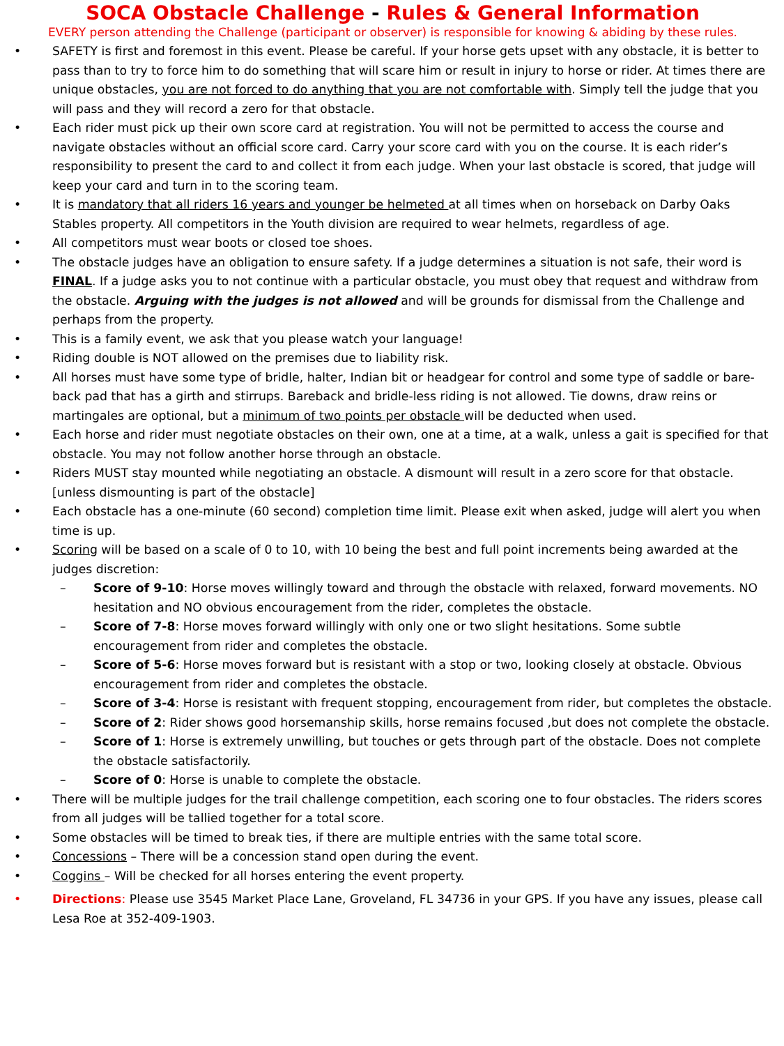SOCA Obstacle Challenge - Rules & General Information
EVERY person attending the Challenge (participant or observer) is responsible for knowing & abiding by these rules.
• SAFETY is first and foremost in this event. Please be careful. If your horse gets upset with any obstacle, it is better to pass than to try to force him to do something that will scare him or result in injury to horse or rider. At times there are unique obstacles, you are not forced to do anything that you are not comfortable with. Simply tell the judge that you will pass and they will record a zero for that obstacle.
• Each rider must pick up their own score card at registration. You will not be permitted to access the course and navigate obstacles without an official score card. Carry your score card with you on the course. It is each rider’s responsibility to present the card to and collect it from each judge. When your last obstacle is scored, that judge will keep your card and turn in to the scoring team.
• It is mandatory that all riders 16 years and younger be helmeted at all times when on horseback on Darby Oaks Stables property. All competitors in the Youth division are required to wear helmets, regardless of age.
• All competitors must wear boots or closed toe shoes.
• The obstacle judges have an obligation to ensure safety. If a judge determines a situation is not safe, their word is FINAL. If a judge asks you to not continue with a particular obstacle, you must obey that request and withdraw from the obstacle. Arguing with the judges is not allowed and will be grounds for dismissal from the Challenge and perhaps from the property.
• This is a family event, we ask that you please watch your language!
• Riding double is NOT allowed on the premises due to liability risk.
• All horses must have some type of bridle, halter, Indian bit or headgear for control and some type of saddle or bare-back pad that has a girth and stirrups. Bareback and bridle-less riding is not allowed. Tie downs, draw reins or martingales are optional, but a minimum of two points per obstacle will be deducted when used.
• Each horse and rider must negotiate obstacles on their own, one at a time, at a walk, unless a gait is specified for that obstacle. You may not follow another horse through an obstacle.
• Riders MUST stay mounted while negotiating an obstacle. A dismount will result in a zero score for that obstacle. [unless dismounting is part of the obstacle]
• Each obstacle has a one-minute (60 second) completion time limit. Please exit when asked, judge will alert you when time is up.
• Scoring will be based on a scale of 0 to 10, with 10 being the best and full point increments being awarded at the judges discretion:
– Score of 9-10: Horse moves willingly toward and through the obstacle with relaxed, forward movements. NO hesitation and NO obvious encouragement from the rider, completes the obstacle.
– Score of 7-8: Horse moves forward willingly with only one or two slight hesitations. Some subtle encouragement from rider and completes the obstacle.
– Score of 5-6: Horse moves forward but is resistant with a stop or two, looking closely at obstacle. Obvious encouragement from rider and completes the obstacle.
– Score of 3-4: Horse is resistant with frequent stopping, encouragement from rider, but completes the obstacle.
– Score of 2: Rider shows good horsemanship skills, horse remains focused ,but does not complete the obstacle.
– Score of 1: Horse is extremely unwilling, but touches or gets through part of the obstacle. Does not complete the obstacle satisfactorily.
– Score of 0: Horse is unable to complete the obstacle.
• There will be multiple judges for the trail challenge competition, each scoring one to four obstacles. The riders scores from all judges will be tallied together for a total score.
• Some obstacles will be timed to break ties, if there are multiple entries with the same total score.
• Concessions – There will be a concession stand open during the event.
• Coggins – Will be checked for all horses entering the event property.
• Directions: Please use 3545 Market Place Lane, Groveland, FL 34736 in your GPS. If you have any issues, please call Lesa Roe at 352-409-1903.